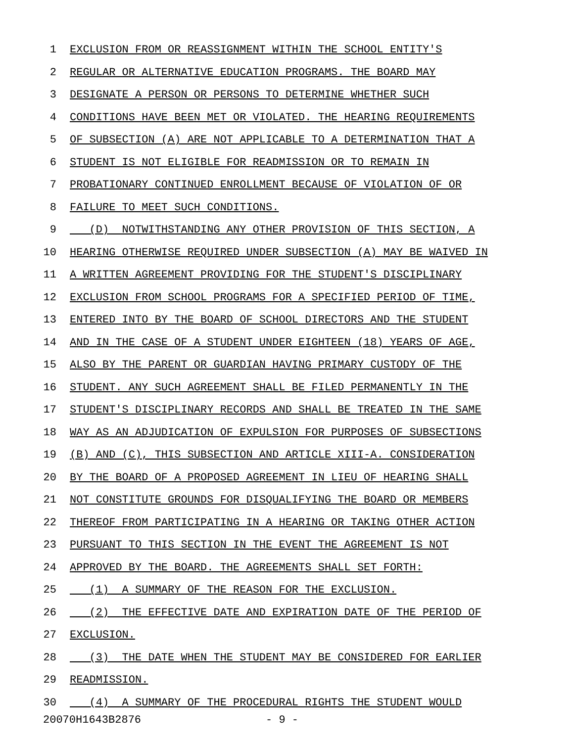1 EXCLUSION FROM OR REASSIGNMENT WITHIN THE SCHOOL ENTITY'S
2 REGULAR OR ALTERNATIVE EDUCATION PROGRAMS. THE BOARD MAY
3 DESIGNATE A PERSON OR PERSONS TO DETERMINE WHETHER SUCH
4 CONDITIONS HAVE BEEN MET OR VIOLATED. THE HEARING REQUIREMENTS
5 OF SUBSECTION (A) ARE NOT APPLICABLE TO A DETERMINATION THAT A
6 STUDENT IS NOT ELIGIBLE FOR READMISSION OR TO REMAIN IN
7 PROBATIONARY CONTINUED ENROLLMENT BECAUSE OF VIOLATION OF OR
8 FAILURE TO MEET SUCH CONDITIONS.
9 (D) NOTWITHSTANDING ANY OTHER PROVISION OF THIS SECTION, A
10 HEARING OTHERWISE REQUIRED UNDER SUBSECTION (A) MAY BE WAIVED IN
11 A WRITTEN AGREEMENT PROVIDING FOR THE STUDENT'S DISCIPLINARY
12 EXCLUSION FROM SCHOOL PROGRAMS FOR A SPECIFIED PERIOD OF TIME,
13 ENTERED INTO BY THE BOARD OF SCHOOL DIRECTORS AND THE STUDENT
14 AND IN THE CASE OF A STUDENT UNDER EIGHTEEN (18) YEARS OF AGE,
15 ALSO BY THE PARENT OR GUARDIAN HAVING PRIMARY CUSTODY OF THE
16 STUDENT. ANY SUCH AGREEMENT SHALL BE FILED PERMANENTLY IN THE
17 STUDENT'S DISCIPLINARY RECORDS AND SHALL BE TREATED IN THE SAME
18 WAY AS AN ADJUDICATION OF EXPULSION FOR PURPOSES OF SUBSECTIONS
19 (B) AND (C), THIS SUBSECTION AND ARTICLE XIII-A. CONSIDERATION
20 BY THE BOARD OF A PROPOSED AGREEMENT IN LIEU OF HEARING SHALL
21 NOT CONSTITUTE GROUNDS FOR DISQUALIFYING THE BOARD OR MEMBERS
22 THEREOF FROM PARTICIPATING IN A HEARING OR TAKING OTHER ACTION
23 PURSUANT TO THIS SECTION IN THE EVENT THE AGREEMENT IS NOT
24 APPROVED BY THE BOARD. THE AGREEMENTS SHALL SET FORTH:
25 (1) A SUMMARY OF THE REASON FOR THE EXCLUSION.
26 (2) THE EFFECTIVE DATE AND EXPIRATION DATE OF THE PERIOD OF
27 EXCLUSION.
28 (3) THE DATE WHEN THE STUDENT MAY BE CONSIDERED FOR EARLIER
29 READMISSION.
30 (4) A SUMMARY OF THE PROCEDURAL RIGHTS THE STUDENT WOULD
20070H1643B2876 - 9 -